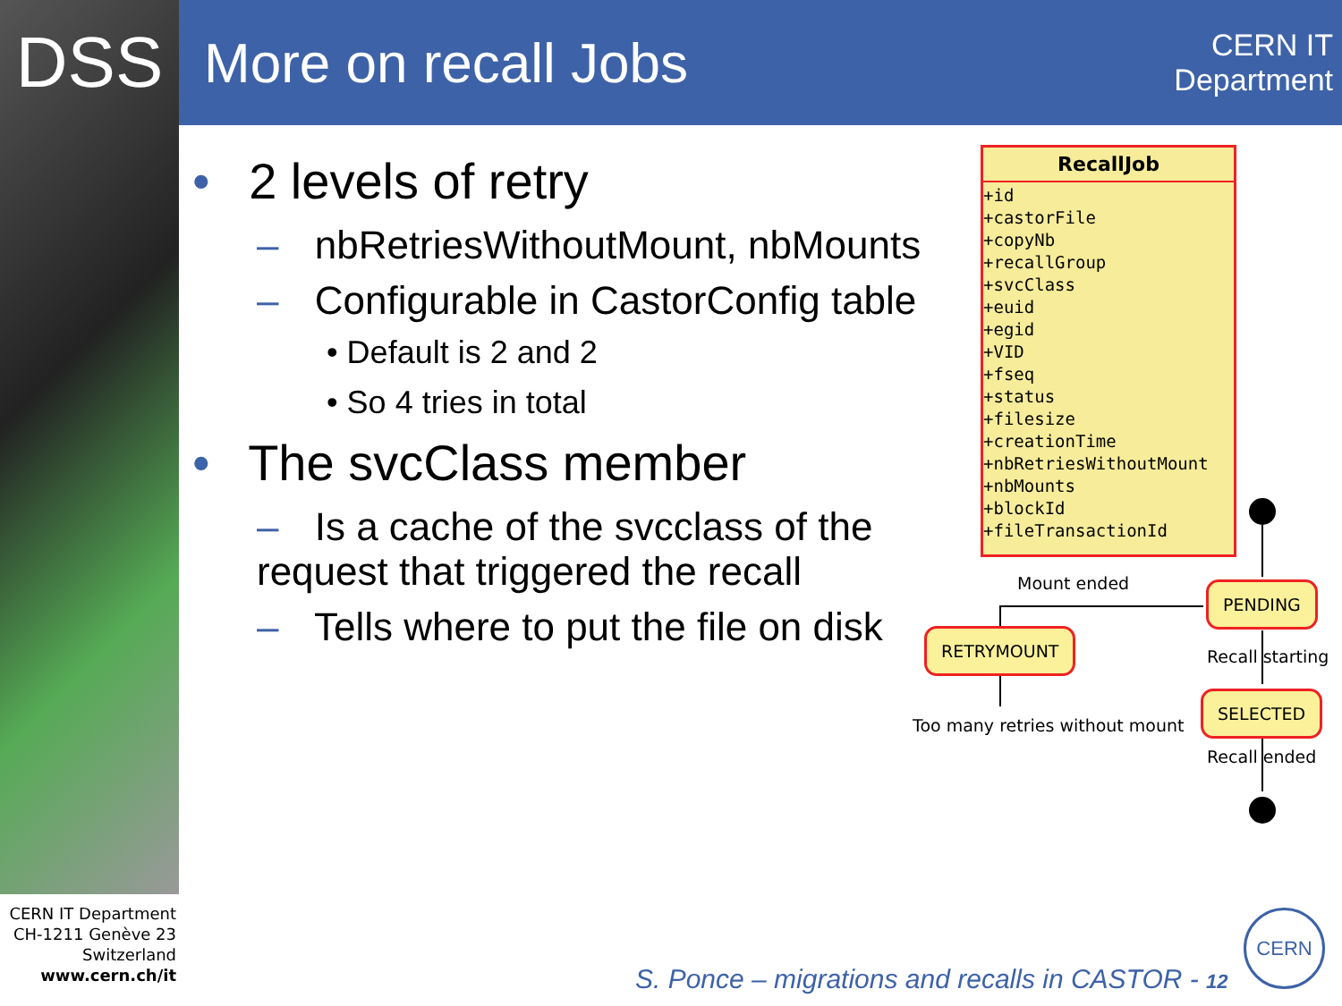DSS
More on recall Jobs
CERN IT
Department
• 2 levels of retry
– nbRetriesWithoutMount, nbMounts
– Configurable in CastorConfig table
• Default is 2 and 2
• So 4 tries in total
• The svcClass member
– Is a cache of the svcclass of the request that triggered the recall
– Tells where to put the file on disk
RecallJob
+id
+castorFile
+copyNb
+recallGroup
+svcClass
+euid
+egid
+VID
+fseq
+status
+filesize
+creationTime
+nbRetriesWithoutMount
+nbMounts
+blockId
+fileTransactionId
Mount ended PENDING
RETRYMOUNT
Recall starting
SELECTED
Too many retries without mount
Recall ended
CERN IT Department
CH-1211 Genève 23
Switzerland
www.cern.ch/it
S. Ponce – migrations and recalls in CASTOR - 12
CERN